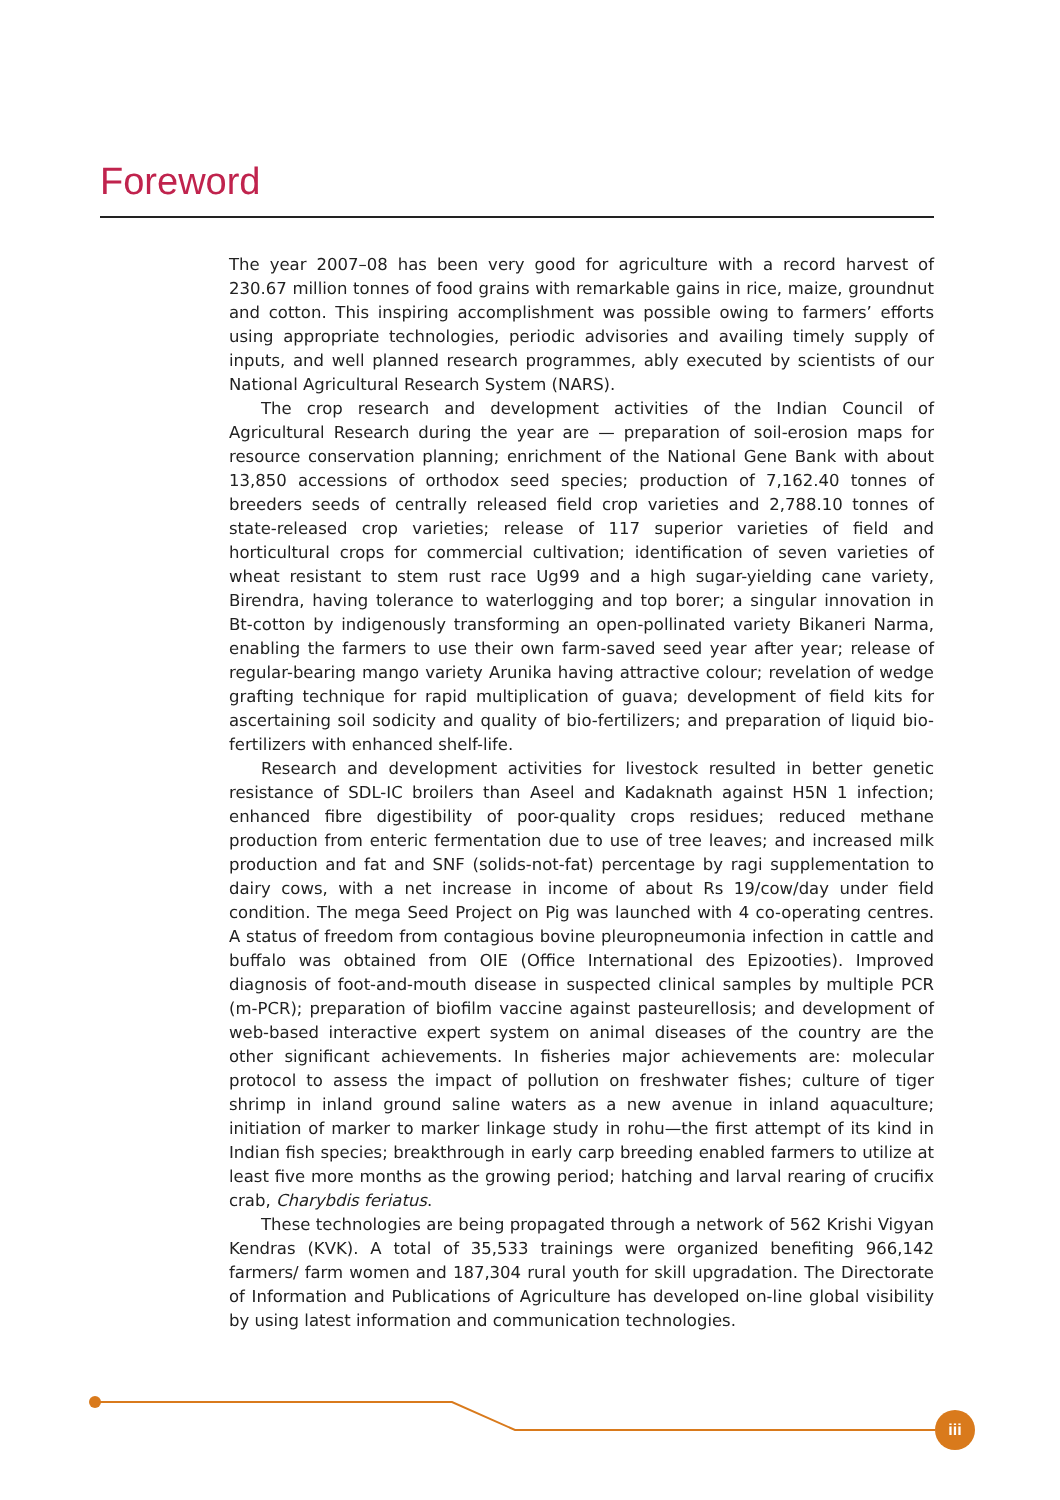Foreword
The year 2007–08 has been very good for agriculture with a record harvest of 230.67 million tonnes of food grains with remarkable gains in rice, maize, groundnut and cotton. This inspiring accomplishment was possible owing to farmers’ efforts using appropriate technologies, periodic advisories and availing timely supply of inputs, and well planned research programmes, ably executed by scientists of our National Agricultural Research System (NARS).
The crop research and development activities of the Indian Council of Agricultural Research during the year are — preparation of soil-erosion maps for resource conservation planning; enrichment of the National Gene Bank with about 13,850 accessions of orthodox seed species; production of 7,162.40 tonnes of breeders seeds of centrally released field crop varieties and 2,788.10 tonnes of state-released crop varieties; release of 117 superior varieties of field and horticultural crops for commercial cultivation; identification of seven varieties of wheat resistant to stem rust race Ug99 and a high sugar-yielding cane variety, Birendra, having tolerance to waterlogging and top borer; a singular innovation in Bt-cotton by indigenously transforming an open-pollinated variety Bikaneri Narma, enabling the farmers to use their own farm-saved seed year after year; release of regular-bearing mango variety Arunika having attractive colour; revelation of wedge grafting technique for rapid multiplication of guava; development of field kits for ascertaining soil sodicity and quality of bio-fertilizers; and preparation of liquid bio-fertilizers with enhanced shelf-life.
Research and development activities for livestock resulted in better genetic resistance of SDL-IC broilers than Aseel and Kadaknath against H5N 1 infection; enhanced fibre digestibility of poor-quality crops residues; reduced methane production from enteric fermentation due to use of tree leaves; and increased milk production and fat and SNF (solids-not-fat) percentage by ragi supplementation to dairy cows, with a net increase in income of about Rs 19/cow/day under field condition. The mega Seed Project on Pig was launched with 4 co-operating centres. A status of freedom from contagious bovine pleuropneumonia infection in cattle and buffalo was obtained from OIE (Office International des Epizooties). Improved diagnosis of foot-and-mouth disease in suspected clinical samples by multiple PCR (m-PCR); preparation of biofilm vaccine against pasteurellosis; and development of web-based interactive expert system on animal diseases of the country are the other significant achievements. In fisheries major achievements are: molecular protocol to assess the impact of pollution on freshwater fishes; culture of tiger shrimp in inland ground saline waters as a new avenue in inland aquaculture; initiation of marker to marker linkage study in rohu—the first attempt of its kind in Indian fish species; breakthrough in early carp breeding enabled farmers to utilize at least five more months as the growing period; hatching and larval rearing of crucifix crab, Charybdis feriatus.
These technologies are being propagated through a network of 562 Krishi Vigyan Kendras (KVK). A total of 35,533 trainings were organized benefiting 966,142 farmers/ farm women and 187,304 rural youth for skill upgradation. The Directorate of Information and Publications of Agriculture has developed on-line global visibility by using latest information and communication technologies.
iii